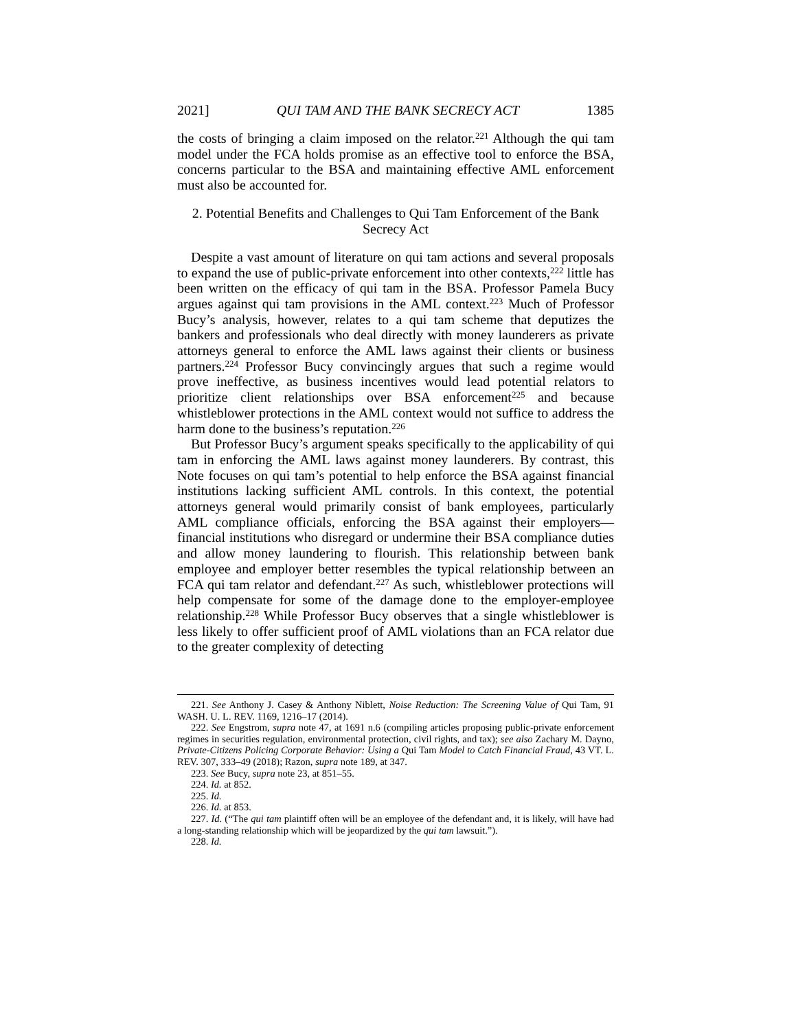2021] QUI TAM AND THE BANK SECRECY ACT 1385
the costs of bringing a claim imposed on the relator.<sup>221</sup> Although the qui tam model under the FCA holds promise as an effective tool to enforce the BSA, concerns particular to the BSA and maintaining effective AML enforcement must also be accounted for.
2. Potential Benefits and Challenges to Qui Tam Enforcement of the Bank Secrecy Act
Despite a vast amount of literature on qui tam actions and several proposals to expand the use of public-private enforcement into other contexts,<sup>222</sup> little has been written on the efficacy of qui tam in the BSA. Professor Pamela Bucy argues against qui tam provisions in the AML context.<sup>223</sup> Much of Professor Bucy’s analysis, however, relates to a qui tam scheme that deputizes the bankers and professionals who deal directly with money launderers as private attorneys general to enforce the AML laws against their clients or business partners.<sup>224</sup> Professor Bucy convincingly argues that such a regime would prove ineffective, as business incentives would lead potential relators to prioritize client relationships over BSA enforcement<sup>225</sup> and because whistleblower protections in the AML context would not suffice to address the harm done to the business’s reputation.<sup>226</sup>
But Professor Bucy’s argument speaks specifically to the applicability of qui tam in enforcing the AML laws against money launderers. By contrast, this Note focuses on qui tam’s potential to help enforce the BSA against financial institutions lacking sufficient AML controls. In this context, the potential attorneys general would primarily consist of bank employees, particularly AML compliance officials, enforcing the BSA against their employers—financial institutions who disregard or undermine their BSA compliance duties and allow money laundering to flourish. This relationship between bank employee and employer better resembles the typical relationship between an FCA qui tam relator and defendant.<sup>227</sup> As such, whistleblower protections will help compensate for some of the damage done to the employer-employee relationship.<sup>228</sup> While Professor Bucy observes that a single whistleblower is less likely to offer sufficient proof of AML violations than an FCA relator due to the greater complexity of detecting
221. See Anthony J. Casey & Anthony Niblett, Noise Reduction: The Screening Value of Qui Tam, 91 WASH. U. L. REV. 1169, 1216–17 (2014).
222. See Engstrom, supra note 47, at 1691 n.6 (compiling articles proposing public-private enforcement regimes in securities regulation, environmental protection, civil rights, and tax); see also Zachary M. Dayno, Private-Citizens Policing Corporate Behavior: Using a Qui Tam Model to Catch Financial Fraud, 43 VT. L. REV. 307, 333–49 (2018); Razon, supra note 189, at 347.
223. See Bucy, supra note 23, at 851–55.
224. Id. at 852.
225. Id.
226. Id. at 853.
227. Id. (“The qui tam plaintiff often will be an employee of the defendant and, it is likely, will have had a long-standing relationship which will be jeopardized by the qui tam lawsuit.”).
228. Id.